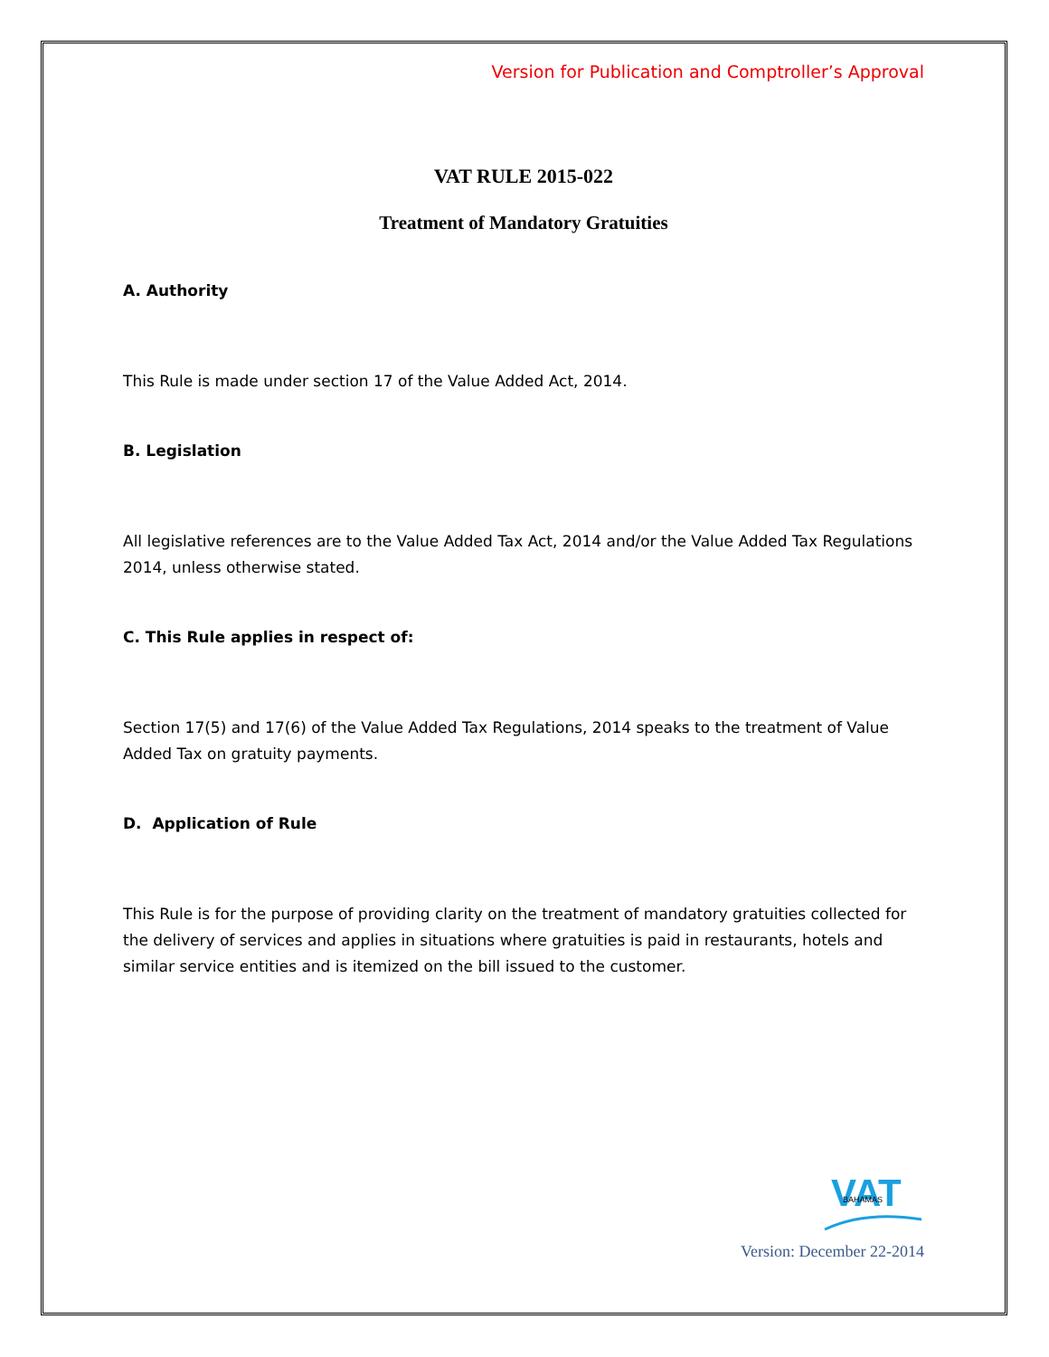Version for Publication and Comptroller’s Approval
VAT RULE 2015-022
Treatment of Mandatory Gratuities
A. Authority
This Rule is made under section 17 of the Value Added Act, 2014.
B. Legislation
All legislative references are to the Value Added Tax Act, 2014 and/or the Value Added Tax Regulations 2014, unless otherwise stated.
C. This Rule applies in respect of:
Section 17(5) and 17(6) of the Value Added Tax Regulations, 2014 speaks to the treatment of Value Added Tax on gratuity payments.
D. Application of Rule
This Rule is for the purpose of providing clarity on the treatment of mandatory gratuities collected for the delivery of services and applies in situations where gratuities is paid in restaurants, hotels and similar service entities and is itemized on the bill issued to the customer.
VAT
BAHAMAS
Version: December 22-2014